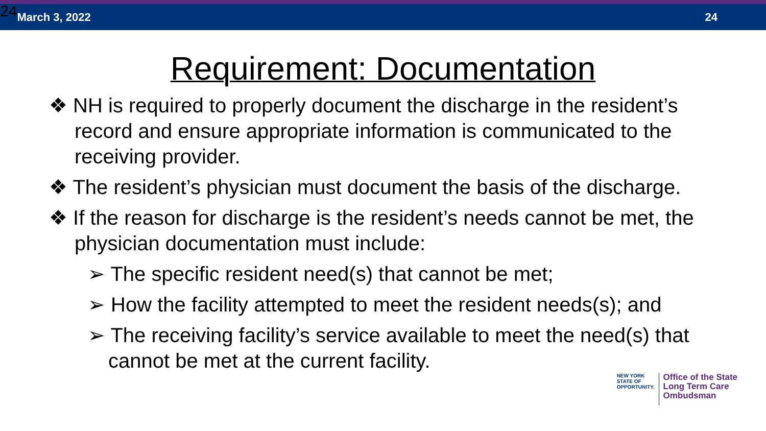24 March 3, 2022 24
Requirement: Documentation
❖ NH is required to properly document the discharge in the resident’s record and ensure appropriate information is communicated to the receiving provider.
❖ The resident’s physician must document the basis of the discharge.
❖ If the reason for discharge is the resident’s needs cannot be met, the physician documentation must include:
➢ The specific resident need(s) that cannot be met;
➢ How the facility attempted to meet the resident needs(s); and
➢ The receiving facility’s service available to meet the need(s) that cannot be met at the current facility.
NEW YORK
STATE OF
OPPORTUNITY.
Office of the State
Long Term Care
Ombudsman